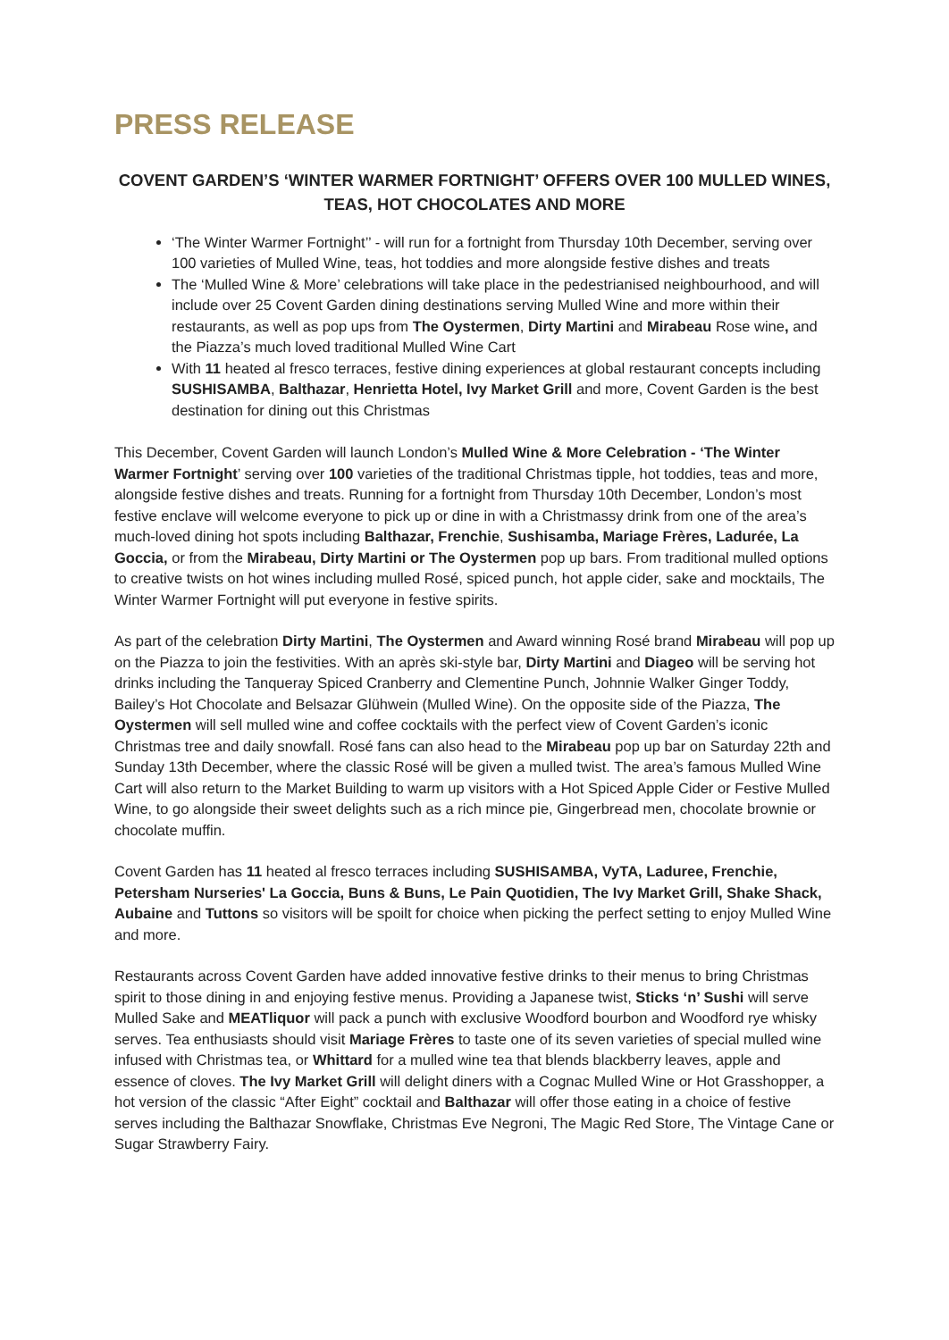PRESS RELEASE
COVENT GARDEN’S ‘WINTER WARMER FORTNIGHT’ OFFERS OVER 100 MULLED WINES, TEAS, HOT CHOCOLATES AND MORE
‘The Winter Warmer Fortnight’’ - will run for a fortnight from Thursday 10th December, serving over 100 varieties of Mulled Wine, teas, hot toddies and more alongside festive dishes and treats
The ‘Mulled Wine & More’ celebrations will take place in the pedestrianised neighbourhood, and will include over 25 Covent Garden dining destinations serving Mulled Wine and more within their restaurants, as well as pop ups from The Oystermen, Dirty Martini and Mirabeau Rose wine, and the Piazza’s much loved traditional Mulled Wine Cart
With 11 heated al fresco terraces, festive dining experiences at global restaurant concepts including SUSHISAMBA, Balthazar, Henrietta Hotel, Ivy Market Grill and more, Covent Garden is the best destination for dining out this Christmas
This December, Covent Garden will launch London’s Mulled Wine & More Celebration - ‘The Winter Warmer Fortnight’ serving over 100 varieties of the traditional Christmas tipple, hot toddies, teas and more, alongside festive dishes and treats. Running for a fortnight from Thursday 10th December, London’s most festive enclave will welcome everyone to pick up or dine in with a Christmassy drink from one of the area’s much-loved dining hot spots including Balthazar, Frenchie, Sushisamba, Mariage Frères, Ladurée, La Goccia, or from the Mirabeau, Dirty Martini or The Oystermen pop up bars. From traditional mulled options to creative twists on hot wines including mulled Rosé, spiced punch, hot apple cider, sake and mocktails, The Winter Warmer Fortnight will put everyone in festive spirits.
As part of the celebration Dirty Martini, The Oystermen and Award winning Rosé brand Mirabeau will pop up on the Piazza to join the festivities. With an après ski-style bar, Dirty Martini and Diageo will be serving hot drinks including the Tanqueray Spiced Cranberry and Clementine Punch, Johnnie Walker Ginger Toddy, Bailey’s Hot Chocolate and Belsazar Glühwein (Mulled Wine). On the opposite side of the Piazza, The Oystermen will sell mulled wine and coffee cocktails with the perfect view of Covent Garden’s iconic Christmas tree and daily snowfall. Rosé fans can also head to the Mirabeau pop up bar on Saturday 22th and Sunday 13th December, where the classic Rosé will be given a mulled twist. The area’s famous Mulled Wine Cart will also return to the Market Building to warm up visitors with a Hot Spiced Apple Cider or Festive Mulled Wine, to go alongside their sweet delights such as a rich mince pie, Gingerbread men, chocolate brownie or chocolate muffin.
Covent Garden has 11 heated al fresco terraces including SUSHISAMBA, VyTA, Laduree, Frenchie, Petersham Nurseries' La Goccia, Buns & Buns, Le Pain Quotidien, The Ivy Market Grill, Shake Shack, Aubaine and Tuttons so visitors will be spoilt for choice when picking the perfect setting to enjoy Mulled Wine and more.
Restaurants across Covent Garden have added innovative festive drinks to their menus to bring Christmas spirit to those dining in and enjoying festive menus. Providing a Japanese twist, Sticks ‘n’ Sushi will serve Mulled Sake and MEATliquor will pack a punch with exclusive Woodford bourbon and Woodford rye whisky serves. Tea enthusiasts should visit Mariage Frères to taste one of its seven varieties of special mulled wine infused with Christmas tea, or Whittard for a mulled wine tea that blends blackberry leaves, apple and essence of cloves. The Ivy Market Grill will delight diners with a Cognac Mulled Wine or Hot Grasshopper, a hot version of the classic “After Eight” cocktail and Balthazar will offer those eating in a choice of festive serves including the Balthazar Snowflake, Christmas Eve Negroni, The Magic Red Store, The Vintage Cane or Sugar Strawberry Fairy.